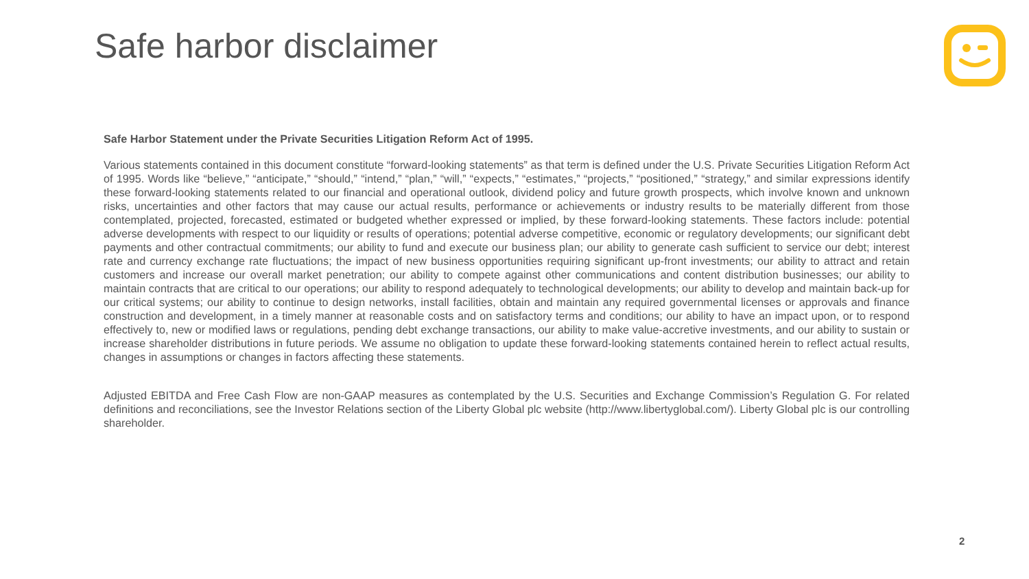Safe harbor disclaimer
Safe Harbor Statement under the Private Securities Litigation Reform Act of 1995.
Various statements contained in this document constitute “forward-looking statements” as that term is defined under the U.S. Private Securities Litigation Reform Act of 1995. Words like “believe,” “anticipate,” “should,” “intend,” “plan,” “will,” “expects,” “estimates,” “projects,” “positioned,” “strategy,” and similar expressions identify these forward-looking statements related to our financial and operational outlook, dividend policy and future growth prospects, which involve known and unknown risks, uncertainties and other factors that may cause our actual results, performance or achievements or industry results to be materially different from those contemplated, projected, forecasted, estimated or budgeted whether expressed or implied, by these forward-looking statements. These factors include: potential adverse developments with respect to our liquidity or results of operations; potential adverse competitive, economic or regulatory developments; our significant debt payments and other contractual commitments; our ability to fund and execute our business plan; our ability to generate cash sufficient to service our debt; interest rate and currency exchange rate fluctuations; the impact of new business opportunities requiring significant up-front investments; our ability to attract and retain customers and increase our overall market penetration; our ability to compete against other communications and content distribution businesses; our ability to maintain contracts that are critical to our operations; our ability to respond adequately to technological developments; our ability to develop and maintain back-up for our critical systems; our ability to continue to design networks, install facilities, obtain and maintain any required governmental licenses or approvals and finance construction and development, in a timely manner at reasonable costs and on satisfactory terms and conditions; our ability to have an impact upon, or to respond effectively to, new or modified laws or regulations, pending debt exchange transactions, our ability to make value-accretive investments, and our ability to sustain or increase shareholder distributions in future periods. We assume no obligation to update these forward-looking statements contained herein to reflect actual results, changes in assumptions or changes in factors affecting these statements.
Adjusted EBITDA and Free Cash Flow are non-GAAP measures as contemplated by the U.S. Securities and Exchange Commission’s Regulation G. For related definitions and reconciliations, see the Investor Relations section of the Liberty Global plc website (http://www.libertyglobal.com/). Liberty Global plc is our controlling shareholder.
2